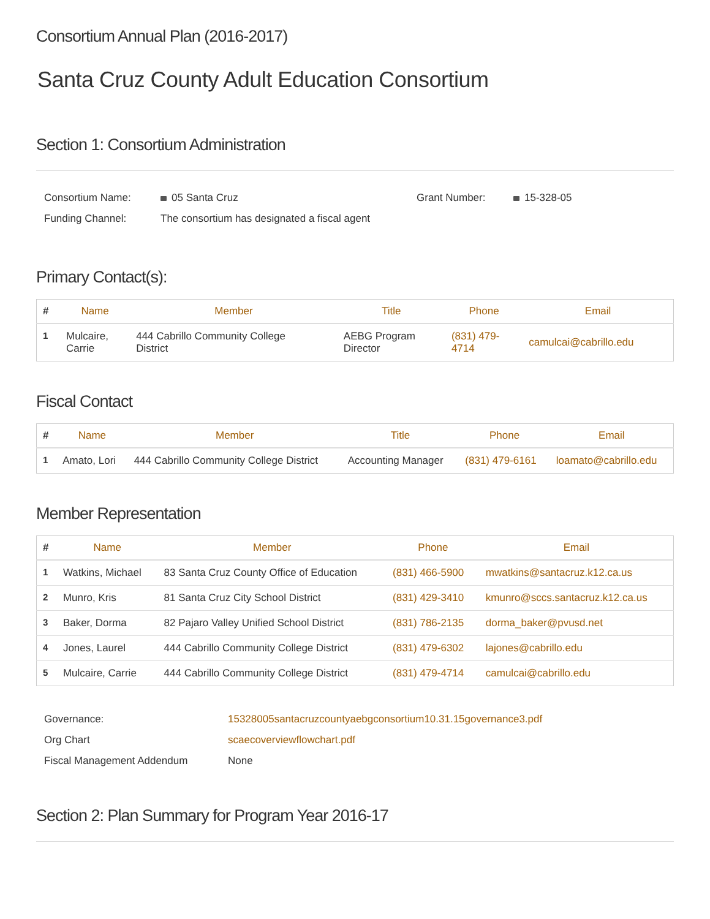Consortium Annual Plan (2016-2017)
Santa Cruz County Adult Education Consortium
Section 1: Consortium Administration
| Consortium Name: | 05 Santa Cruz | Grant Number: | 15-328-05 |
| Funding Channel: | The consortium has designated a fiscal agent | | |
Primary Contact(s):
| # | Name | Member | Title | Phone | Email |
| --- | --- | --- | --- | --- | --- |
| 1 | Mulcaire, Carrie | 444 Cabrillo Community College District | AEBG Program Director | (831) 479- 4714 | camulcai@cabrillo.edu |
Fiscal Contact
| # | Name | Member | Title | Phone | Email |
| --- | --- | --- | --- | --- | --- |
| 1 | Amato, Lori | 444 Cabrillo Community College District | Accounting Manager | (831) 479-6161 | loamato@cabrillo.edu |
Member Representation
| # | Name | Member | Phone | Email |
| --- | --- | --- | --- | --- |
| 1 | Watkins, Michael | 83 Santa Cruz County Office of Education | (831) 466-5900 | mwatkins@santacruz.k12.ca.us |
| 2 | Munro, Kris | 81 Santa Cruz City School District | (831) 429-3410 | kmunro@sccs.santacruz.k12.ca.us |
| 3 | Baker, Dorma | 82 Pajaro Valley Unified School District | (831) 786-2135 | dorma_baker@pvusd.net |
| 4 | Jones, Laurel | 444 Cabrillo Community College District | (831) 479-6302 | lajones@cabrillo.edu |
| 5 | Mulcaire, Carrie | 444 Cabrillo Community College District | (831) 479-4714 | camulcai@cabrillo.edu |
| Governance: | 15328005santacruzcountyaebgconsortium10.31.15governance3.pdf |
| Org Chart | scaecoverviewflowchart.pdf |
| Fiscal Management Addendum | None |
Section 2: Plan Summary for Program Year 2016-17